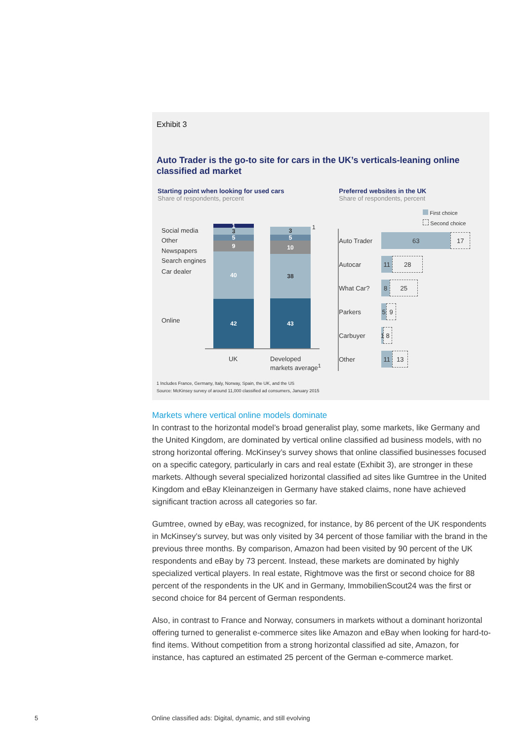Exhibit 3
Auto Trader is the go-to site for cars in the UK’s verticals-leaning online classified ad market
Starting point when looking for used cars
Share of respondents, percent
Social media
Other
Newspapers
Search engines
Car dealer
Online
1
3
5
9
40
42
3
5
10
38
43
1
UK
Developed
markets average<sup>1</sup>
1 Includes France, Germany, Italy, Norway, Spain, the UK, and the US
Source: McKinsey survey of around 11,000 classified ad consumers, January 2015
Preferred websites in the UK
Share of respondents, percent
First choice
Second choice
Auto Trader 63 17
Autocar 11 28
What Car? 8 25
Parkers 5 9
Carbuyer 1 8
Other 11 13
Markets where vertical online models dominate
In contrast to the horizontal model’s broad generalist play, some markets, like Germany and the United Kingdom, are dominated by vertical online classified ad business models, with no strong horizontal offering. McKinsey’s survey shows that online classified businesses focused on a specific category, particularly in cars and real estate (Exhibit 3), are stronger in these markets. Although several specialized horizontal classified ad sites like Gumtree in the United Kingdom and eBay Kleinanzeigen in Germany have staked claims, none have achieved significant traction across all categories so far.
Gumtree, owned by eBay, was recognized, for instance, by 86 percent of the UK respondents in McKinsey’s survey, but was only visited by 34 percent of those familiar with the brand in the previous three months. By comparison, Amazon had been visited by 90 percent of the UK respondents and eBay by 73 percent. Instead, these markets are dominated by highly specialized vertical players. In real estate, Rightmove was the first or second choice for 88 percent of the respondents in the UK and in Germany, ImmobilienScout24 was the first or second choice for 84 percent of German respondents.
Also, in contrast to France and Norway, consumers in markets without a dominant horizontal offering turned to generalist e-commerce sites like Amazon and eBay when looking for hard-to-find items. Without competition from a strong horizontal classified ad site, Amazon, for instance, has captured an estimated 25 percent of the German e-commerce market.
5
Online classified ads: Digital, dynamic, and still evolving